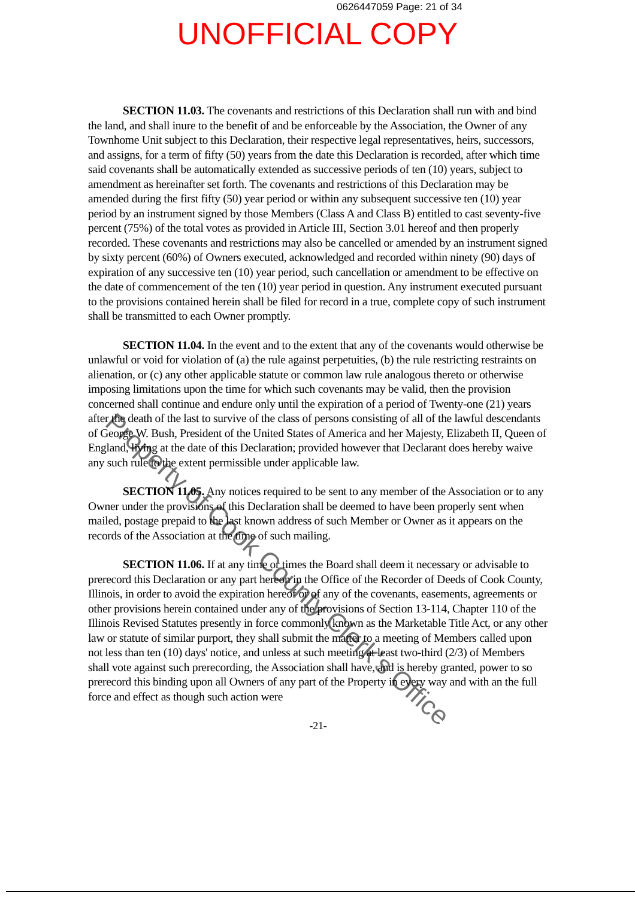0626447059 Page: 21 of 34
UNOFFICIAL COPY
SECTION 11.03. The covenants and restrictions of this Declaration shall run with and bind the land, and shall inure to the benefit of and be enforceable by the Association, the Owner of any Townhome Unit subject to this Declaration, their respective legal representatives, heirs, successors, and assigns, for a term of fifty (50) years from the date this Declaration is recorded, after which time said covenants shall be automatically extended as successive periods of ten (10) years, subject to amendment as hereinafter set forth. The covenants and restrictions of this Declaration may be amended during the first fifty (50) year period or within any subsequent successive ten (10) year period by an instrument signed by those Members (Class A and Class B) entitled to cast seventy-five percent (75%) of the total votes as provided in Article III, Section 3.01 hereof and then properly recorded. These covenants and restrictions may also be cancelled or amended by an instrument signed by sixty percent (60%) of Owners executed, acknowledged and recorded within ninety (90) days of expiration of any successive ten (10) year period, such cancellation or amendment to be effective on the date of commencement of the ten (10) year period in question. Any instrument executed pursuant to the provisions contained herein shall be filed for record in a true, complete copy of such instrument shall be transmitted to each Owner promptly.
SECTION 11.04. In the event and to the extent that any of the covenants would otherwise be unlawful or void for violation of (a) the rule against perpetuities, (b) the rule restricting restraints on alienation, or (c) any other applicable statute or common law rule analogous thereto or otherwise imposing limitations upon the time for which such covenants may be valid, then the provision concerned shall continue and endure only until the expiration of a period of Twenty-one (21) years after the death of the last to survive of the class of persons consisting of all of the lawful descendants of George W. Bush, President of the United States of America and her Majesty, Elizabeth II, Queen of England, living at the date of this Declaration; provided however that Declarant does hereby waive any such rule to the extent permissible under applicable law.
SECTION 11.05. Any notices required to be sent to any member of the Association or to any Owner under the provisions of this Declaration shall be deemed to have been properly sent when mailed, postage prepaid to the last known address of such Member or Owner as it appears on the records of the Association at the time of such mailing.
SECTION 11.06. If at any time or times the Board shall deem it necessary or advisable to prerecord this Declaration or any part hereon in the Office of the Recorder of Deeds of Cook County, Illinois, in order to avoid the expiration hereof or of any of the covenants, easements, agreements or other provisions herein contained under any of the provisions of Section 13-114, Chapter 110 of the Illinois Revised Statutes presently in force commonly known as the Marketable Title Act, or any other law or statute of similar purport, they shall submit the matter to a meeting of Members called upon not less than ten (10) days' notice, and unless at such meeting at least two-third (2/3) of Members shall vote against such prerecording, the Association shall have, and is hereby granted, power to so prerecord this binding upon all Owners of any part of the Property in every way and with an the full force and effect as though such action were
-21-
Property of Cook County Clerk's Office